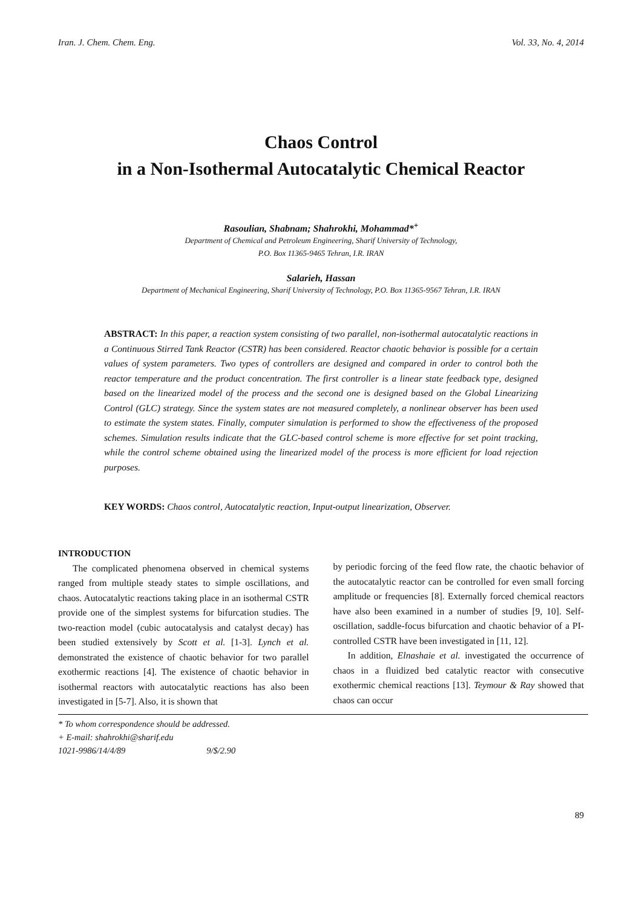Iran. J. Chem. Chem. Eng. Vol. 33, No. 4, 2014
Chaos Control
in a Non-Isothermal Autocatalytic Chemical Reactor
Rasoulian, Shabnam; Shahrokhi, Mohammad*<sup>+</sup>
Department of Chemical and Petroleum Engineering, Sharif University of Technology,
P.O. Box 11365-9465 Tehran, I.R. IRAN
Salarieh, Hassan
Department of Mechanical Engineering, Sharif University of Technology, P.O. Box 11365-9567 Tehran, I.R. IRAN
ABSTRACT: In this paper, a reaction system consisting of two parallel, non-isothermal autocatalytic reactions in a Continuous Stirred Tank Reactor (CSTR) has been considered. Reactor chaotic behavior is possible for a certain values of system parameters. Two types of controllers are designed and compared in order to control both the reactor temperature and the product concentration. The first controller is a linear state feedback type, designed based on the linearized model of the process and the second one is designed based on the Global Linearizing Control (GLC) strategy. Since the system states are not measured completely, a nonlinear observer has been used to estimate the system states. Finally, computer simulation is performed to show the effectiveness of the proposed schemes. Simulation results indicate that the GLC-based control scheme is more effective for set point tracking, while the control scheme obtained using the linearized model of the process is more efficient for load rejection purposes.
KEY WORDS: Chaos control, Autocatalytic reaction, Input-output linearization, Observer.
INTRODUCTION
The complicated phenomena observed in chemical systems ranged from multiple steady states to simple oscillations, and chaos. Autocatalytic reactions taking place in an isothermal CSTR provide one of the simplest systems for bifurcation studies. The two-reaction model (cubic autocatalysis and catalyst decay) has been studied extensively by Scott et al. [1-3]. Lynch et al. demonstrated the existence of chaotic behavior for two parallel exothermic reactions [4]. The existence of chaotic behavior in isothermal reactors with autocatalytic reactions has also been investigated in [5-7]. Also, it is shown that
by periodic forcing of the feed flow rate, the chaotic behavior of the autocatalytic reactor can be controlled for even small forcing amplitude or frequencies [8]. Externally forced chemical reactors have also been examined in a number of studies [9, 10]. Self-oscillation, saddle-focus bifurcation and chaotic behavior of a PI-controlled CSTR have been investigated in [11, 12].
In addition, Elnashaie et al. investigated the occurrence of chaos in a fluidized bed catalytic reactor with consecutive exothermic chemical reactions [13]. Teymour & Ray showed that chaos can occur
* To whom correspondence should be addressed.
+ E-mail: shahrokhi@sharif.edu
1021-9986/14/4/89 9/$/2.90
89